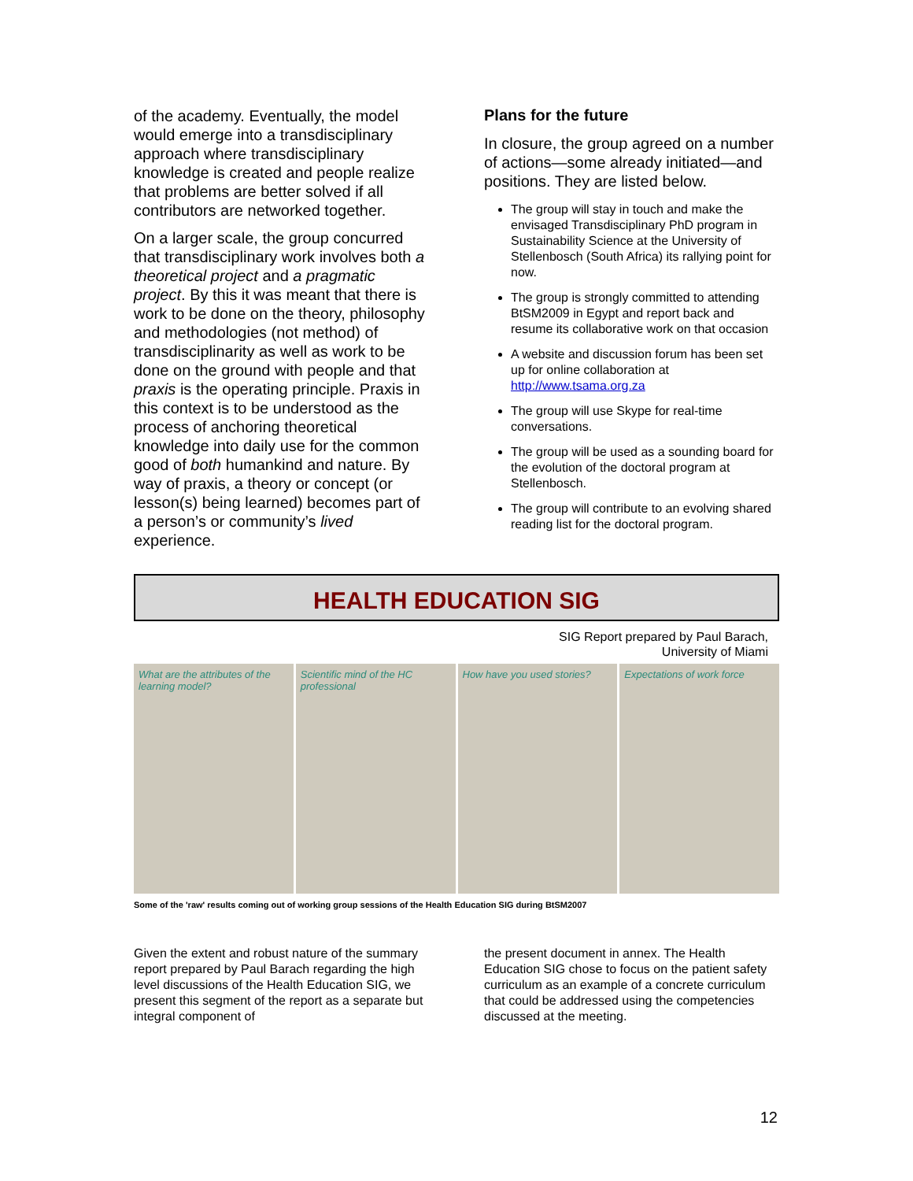of the academy. Eventually, the model would emerge into a transdisciplinary approach where transdisciplinary knowledge is created and people realize that problems are better solved if all contributors are networked together.
On a larger scale, the group concurred that transdisciplinary work involves both a theoretical project and a pragmatic project. By this it was meant that there is work to be done on the theory, philosophy and methodologies (not method) of transdisciplinarity as well as work to be done on the ground with people and that praxis is the operating principle. Praxis in this context is to be understood as the process of anchoring theoretical knowledge into daily use for the common good of both humankind and nature. By way of praxis, a theory or concept (or lesson(s) being learned) becomes part of a person’s or community’s lived experience.
Plans for the future
In closure, the group agreed on a number of actions—some already initiated—and positions. They are listed below.
The group will stay in touch and make the envisaged Transdisciplinary PhD program in Sustainability Science at the University of Stellenbosch (South Africa) its rallying point for now.
The group is strongly committed to attending BtSM2009 in Egypt and report back and resume its collaborative work on that occasion
A website and discussion forum has been set up for online collaboration at http://www.tsama.org.za
The group will use Skype for real-time conversations.
The group will be used as a sounding board for the evolution of the doctoral program at Stellenbosch.
The group will contribute to an evolving shared reading list for the doctoral program.
HEALTH EDUCATION SIG
SIG Report prepared by Paul Barach,
University of Miami
What are the attributes of the learning model?
Scientific mind of the HC professional
How have you used stories? Expectations of work force
Some of the 'raw' results coming out of working group sessions of the Health Education SIG during BtSM2007
Given the extent and robust nature of the summary report prepared by Paul Barach regarding the high level discussions of the Health Education SIG, we present this segment of the report as a separate but integral component of
the present document in annex. The Health Education SIG chose to focus on the patient safety curriculum as an example of a concrete curriculum that could be addressed using the competencies discussed at the meeting.
12